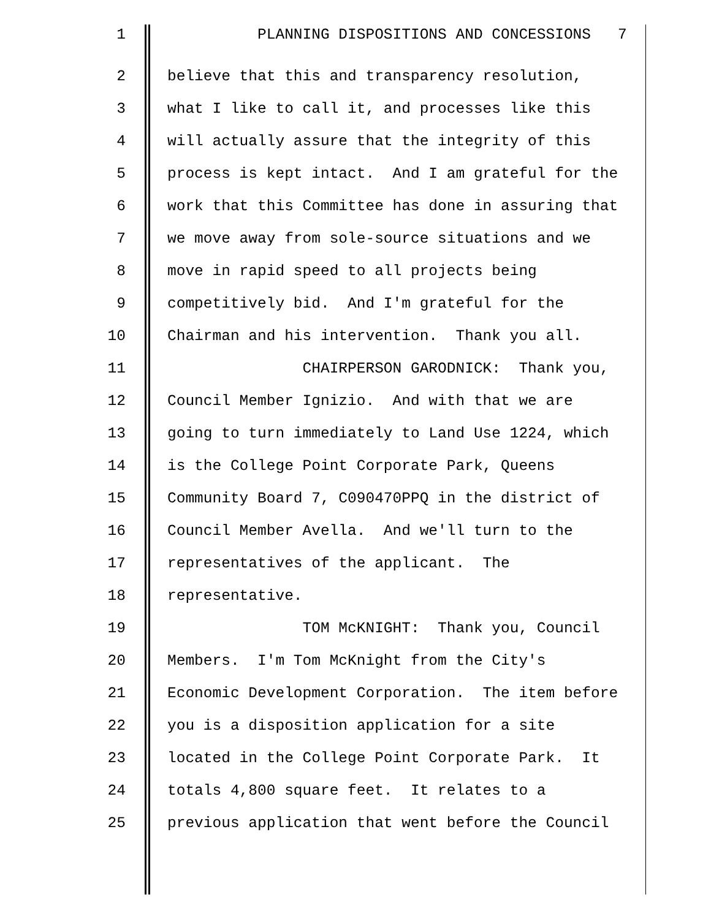1 PLANNING DISPOSITIONS AND CONCESSIONS 7
2 believe that this and transparency resolution,
3 what I like to call it, and processes like this
4 will actually assure that the integrity of this
5 process is kept intact. And I am grateful for the
6 work that this Committee has done in assuring that
7 we move away from sole-source situations and we
8 move in rapid speed to all projects being
9 competitively bid. And I'm grateful for the
10 Chairman and his intervention. Thank you all.
11 CHAIRPERSON GARODNICK: Thank you,
12 Council Member Ignizio. And with that we are
13 going to turn immediately to Land Use 1224, which
14 is the College Point Corporate Park, Queens
15 Community Board 7, C090470PPQ in the district of
16 Council Member Avella. And we'll turn to the
17 representatives of the applicant. The
18 representative.
19 TOM McKNIGHT: Thank you, Council
20 Members. I'm Tom McKnight from the City's
21 Economic Development Corporation. The item before
22 you is a disposition application for a site
23 located in the College Point Corporate Park. It
24 totals 4,800 square feet. It relates to a
25 previous application that went before the Council